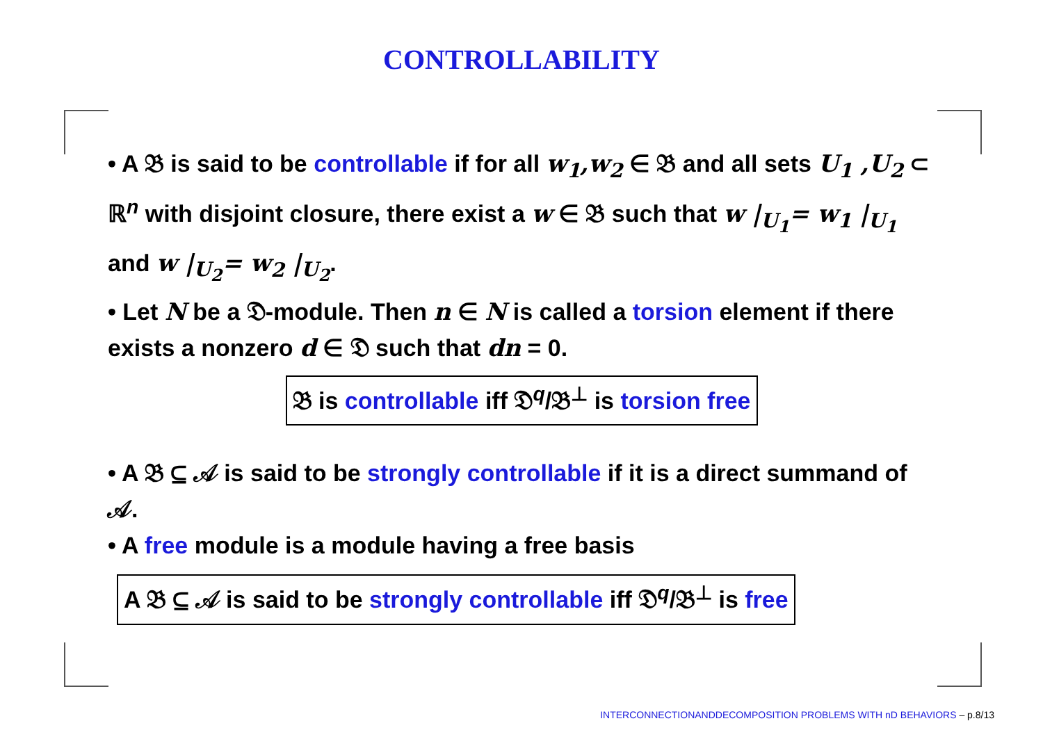CONTROLLABILITY
• A 𝔅 is said to be controllable if for all w<sub>1</sub>,w<sub>2</sub> ∈ 𝔅 and all sets U<sub>1</sub> ,U<sub>2</sub> ⊂ ℝ<sup>n</sup> with disjoint closure, there exist a w ∈ 𝔅 such that w |<sub>U<sub>1</sub></sub>= w<sub>1</sub> |<sub>U<sub>1</sub></sub> and w |<sub>U<sub>2</sub></sub>= w<sub>2</sub> |<sub>U<sub>2</sub></sub>.
• Let N be a 𝔇-module. Then n ∈ N is called a torsion element if there exists a nonzero d ∈ 𝔇 such that dn = 0.
𝔅 is controllable iff 𝔇<sup>q</sup>/𝔅<sup>⊥</sup> is torsion free
• A 𝔅 ⊆ 𝒜 is said to be strongly controllable if it is a direct summand of 𝒜.
• A free module is a module having a free basis
A 𝔅 ⊆ 𝒜 is said to be strongly controllable iff 𝔇<sup>q</sup>/𝔅<sup>⊥</sup> is free
INTERCONNECTIONANDDECOMPOSITION PROBLEMS WITH nD BEHAVIORS – p.8/13